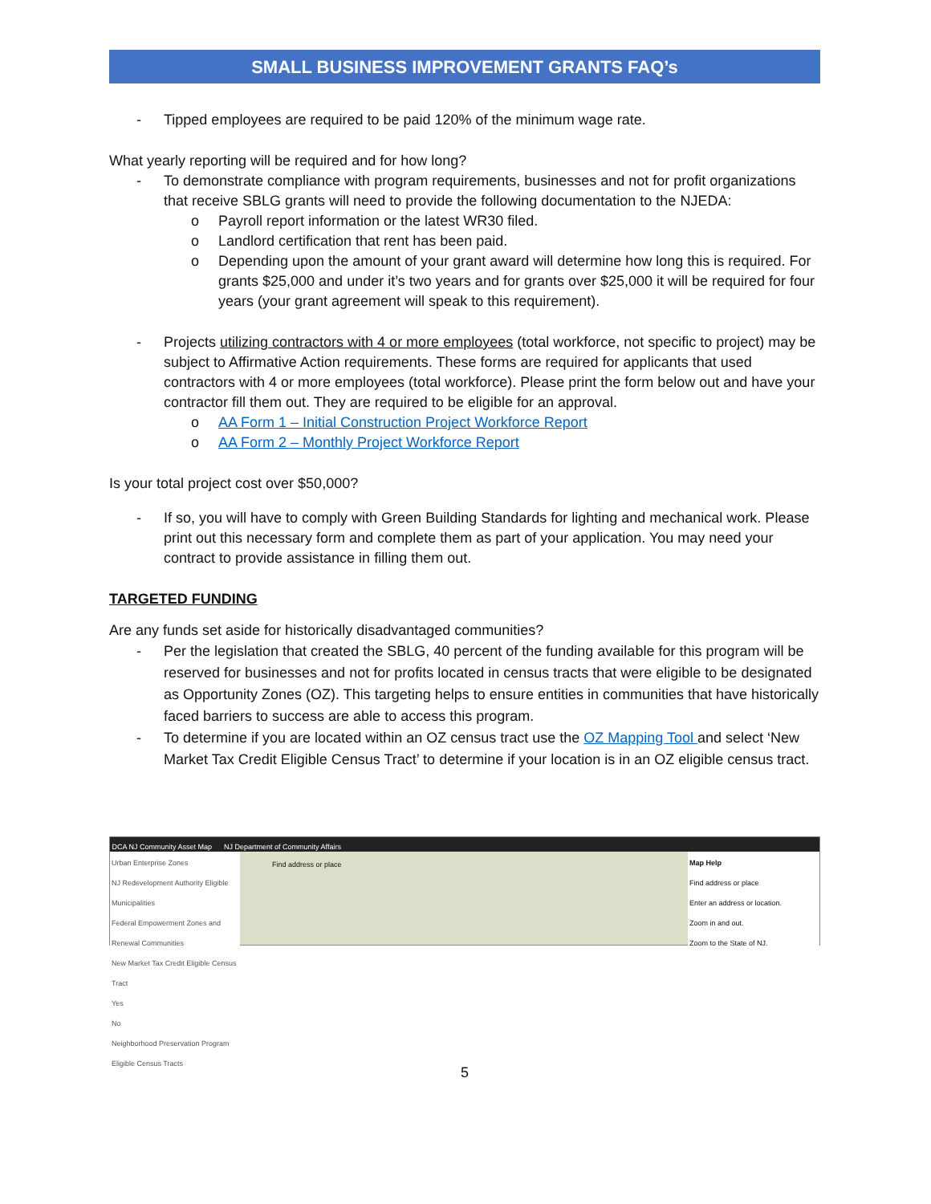SMALL BUSINESS IMPROVEMENT GRANTS FAQ’s
- Tipped employees are required to be paid 120% of the minimum wage rate.
What yearly reporting will be required and for how long?
- To demonstrate compliance with program requirements, businesses and not for profit organizations that receive SBLG grants will need to provide the following documentation to the NJEDA:
o Payroll report information or the latest WR30 filed.
o Landlord certification that rent has been paid.
o Depending upon the amount of your grant award will determine how long this is required. For grants $25,000 and under it’s two years and for grants over $25,000 it will be required for four years (your grant agreement will speak to this requirement).
- Projects utilizing contractors with 4 or more employees (total workforce, not specific to project) may be subject to Affirmative Action requirements. These forms are required for applicants that used contractors with 4 or more employees (total workforce). Please print the form below out and have your contractor fill them out. They are required to be eligible for an approval.
o AA Form 1 – Initial Construction Project Workforce Report
o AA Form 2 – Monthly Project Workforce Report
Is your total project cost over $50,000?
- If so, you will have to comply with Green Building Standards for lighting and mechanical work. Please print out this necessary form and complete them as part of your application. You may need your contract to provide assistance in filling them out.
TARGETED FUNDING
Are any funds set aside for historically disadvantaged communities?
- Per the legislation that created the SBLG, 40 percent of the funding available for this program will be reserved for businesses and not for profits located in census tracts that were eligible to be designated as Opportunity Zones (OZ). This targeting helps to ensure entities in communities that have historically faced barriers to success are able to access this program.
- To determine if you are located within an OZ census tract use the OZ Mapping Tool and select ‘New Market Tax Credit Eligible Census Tract’ to determine if your location is in an OZ eligible census tract.
DCA NJ Community Asset Map NJ Department of Community Affairs
Urban Enterprise Zones
NJ Redevelopment Authority Eligible Municipalities
Federal Empowerment Zones and Renewal Communities
New Market Tax Credit Eligible Census Tract
Yes
No
Neighborhood Preservation Program Eligible Census Tracts
Find address or place Map Help
Find address or place
Enter an address or location.
Zoom in and out.
Zoom to the State of NJ.
5